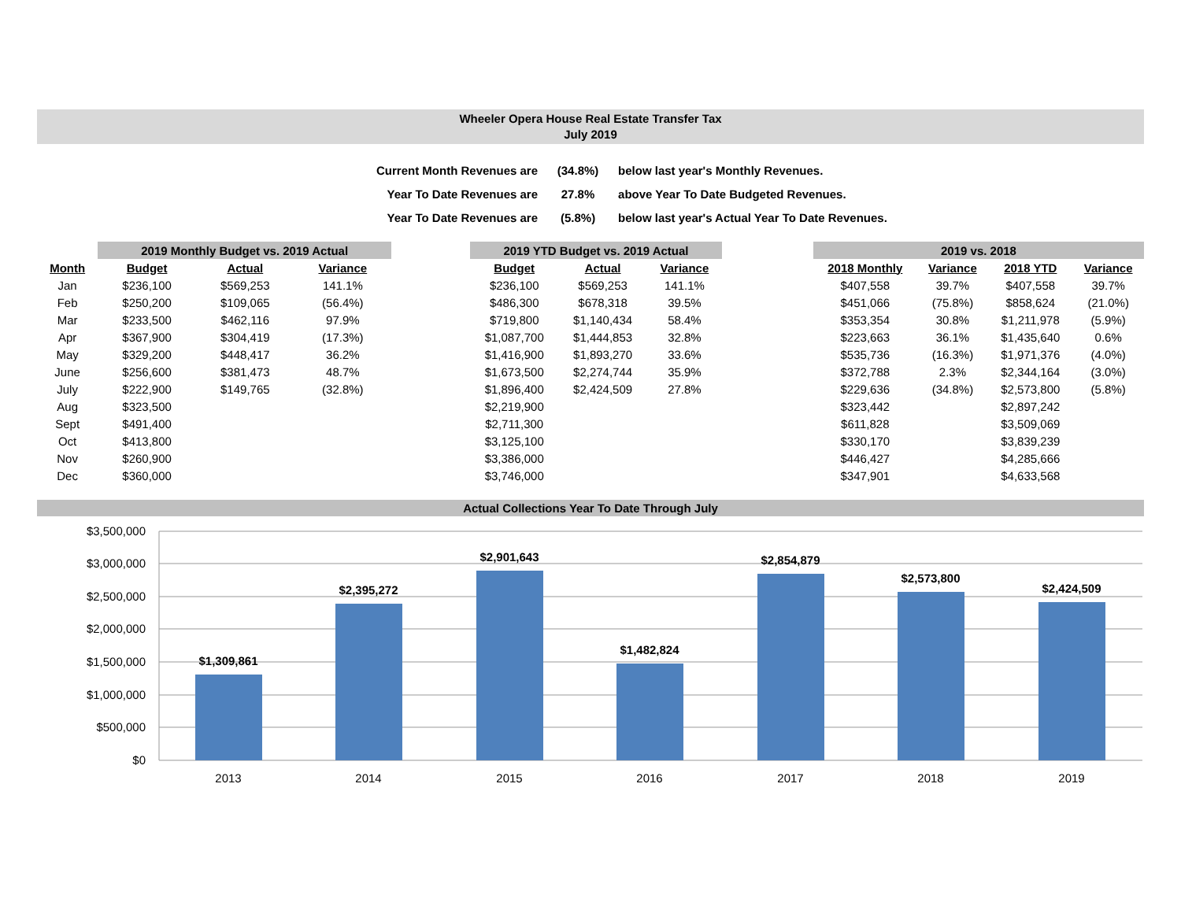Wheeler Opera House Real Estate Transfer Tax
July 2019
| Current Month Revenues are | (34.8%) | below last year's Monthly Revenues. |
| Year To Date Revenues are | 27.8% | above Year To Date Budgeted Revenues. |
| Year To Date Revenues are | (5.8%) | below last year's Actual Year To Date Revenues. |
| | 2019 Monthly Budget vs. 2019 Actual | | |
| --- | --- | --- | --- |
| Month | Budget | Actual | Variance |
| Jan | $236,100 | $569,253 | 141.1% |
| Feb | $250,200 | $109,065 | (56.4%) |
| Mar | $233,500 | $462,116 | 97.9% |
| Apr | $367,900 | $304,419 | (17.3%) |
| May | $329,200 | $448,417 | 36.2% |
| June | $256,600 | $381,473 | 48.7% |
| July | $222,900 | $149,765 | (32.8%) |
| Aug | $323,500 | | |
| Sept | $491,400 | | |
| Oct | $413,800 | | |
| Nov | $260,900 | | |
| Dec | $360,000 | | |
| 2019 YTD Budget vs. 2019 Actual | | |
| --- | --- | --- |
| Budget | Actual | Variance |
| $236,100 | $569,253 | 141.1% |
| $486,300 | $678,318 | 39.5% |
| $719,800 | $1,140,434 | 58.4% |
| $1,087,700 | $1,444,853 | 32.8% |
| $1,416,900 | $1,893,270 | 33.6% |
| $1,673,500 | $2,274,744 | 35.9% |
| $1,896,400 | $2,424,509 | 27.8% |
| $2,219,900 | | |
| $2,711,300 | | |
| $3,125,100 | | |
| $3,386,000 | | |
| $3,746,000 | | |
| 2019 vs. 2018 | | | |
| --- | --- | --- | --- |
| 2018 Monthly | Variance | 2018 YTD | Variance |
| $407,558 | 39.7% | $407,558 | 39.7% |
| $451,066 | (75.8%) | $858,624 | (21.0%) |
| $353,354 | 30.8% | $1,211,978 | (5.9%) |
| $223,663 | 36.1% | $1,435,640 | 0.6% |
| $535,736 | (16.3%) | $1,971,376 | (4.0%) |
| $372,788 | 2.3% | $2,344,164 | (3.0%) |
| $229,636 | (34.8%) | $2,573,800 | (5.8%) |
| $323,442 | | $2,897,242 | |
| $611,828 | | $3,509,069 | |
| $330,170 | | $3,839,239 | |
| $446,427 | | $4,285,666 | |
| $347,901 | | $4,633,568 | |
Actual Collections Year To Date Through July
$3,500,000
$3,000,000
$2,500,000
$2,000,000
$1,500,000
$1,000,000
$500,000
$0
$1,309,861
$2,395,272
$2,901,643
$1,482,824
$2,854,879
$2,573,800
$2,424,509
2013
2014
2015
2016
2017
2018
2019